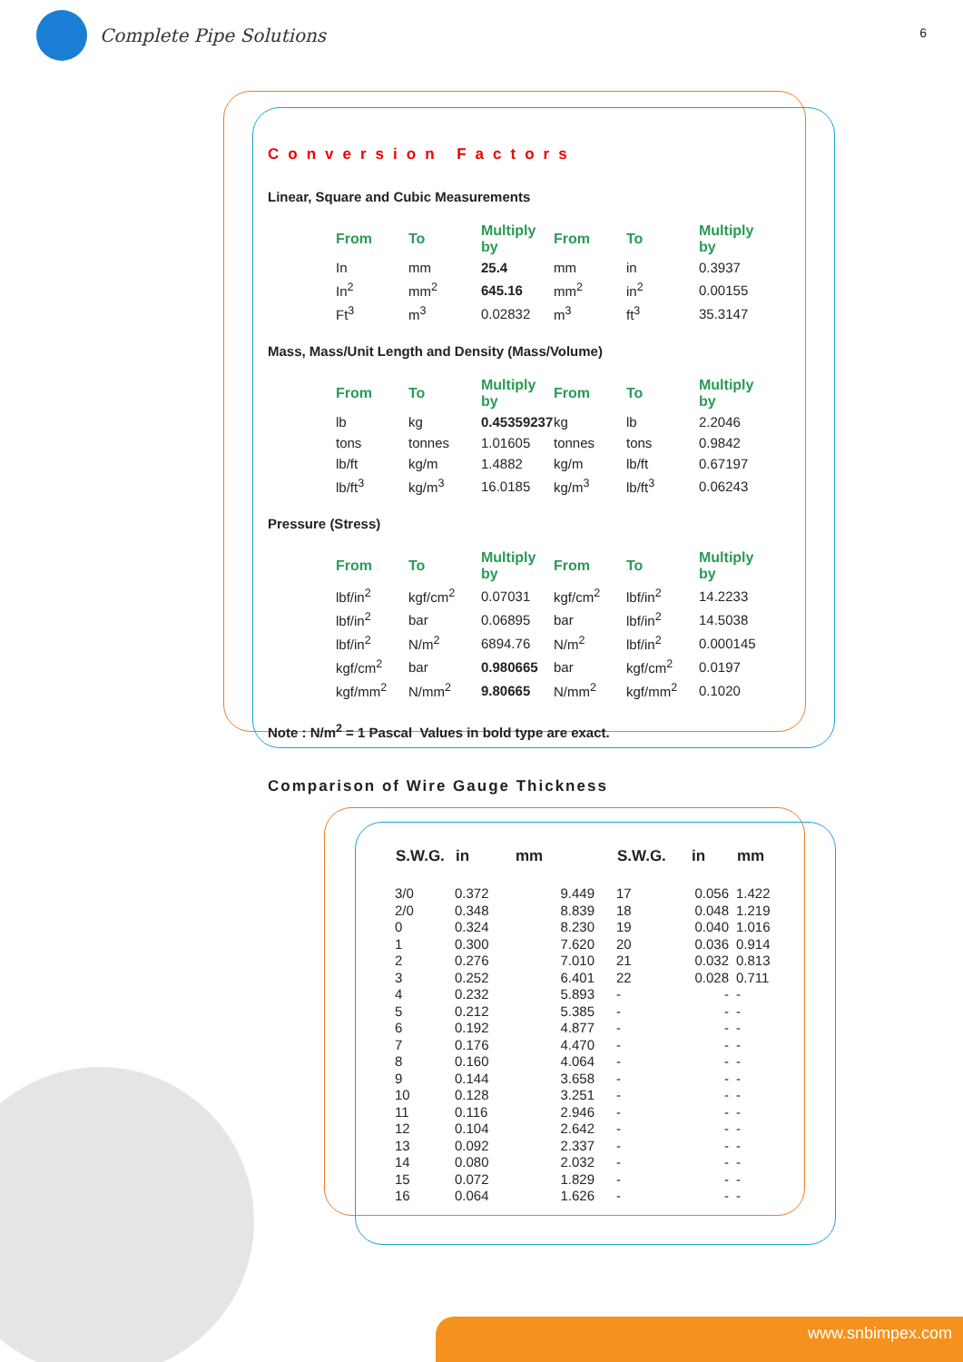Complete Pipe Solutions
6
Conversion Factors
Linear, Square and Cubic Measurements
| From | To | Multiply by | From | To | Multiply by |
| --- | --- | --- | --- | --- | --- |
| In | mm | 25.4 | mm | in | 0.3937 |
| In<sup>2</sup> | mm<sup>2</sup> | 645.16 | mm<sup>2</sup> | in<sup>2</sup> | 0.00155 |
| Ft<sup>3</sup> | m<sup>3</sup> | 0.02832 | m<sup>3</sup> | ft<sup>3</sup> | 35.3147 |
Mass, Mass/Unit Length and Density (Mass/Volume)
| From | To | Multiply by | From | To | Multiply by |
| --- | --- | --- | --- | --- | --- |
| lb | kg | 0.45359237 | kg | lb | 2.2046 |
| tons | tonnes | 1.01605 | tonnes | tons | 0.9842 |
| lb/ft | kg/m | 1.4882 | kg/m | lb/ft | 0.67197 |
| lb/ft<sup>3</sup> | kg/m<sup>3</sup> | 16.0185 | kg/m<sup>3</sup> | lb/ft<sup>3</sup> | 0.06243 |
Pressure (Stress)
| From | To | Multiply by | From | To | Multiply by |
| --- | --- | --- | --- | --- | --- |
| lbf/in<sup>2</sup> | kgf/cm<sup>2</sup> | 0.07031 | kgf/cm<sup>2</sup> | lbf/in<sup>2</sup> | 14.2233 |
| lbf/in<sup>2</sup> | bar | 0.06895 | bar | lbf/in<sup>2</sup> | 14.5038 |
| lbf/in<sup>2</sup> | N/m<sup>2</sup> | 6894.76 | N/m<sup>2</sup> | lbf/in<sup>2</sup> | 0.000145 |
| kgf/cm<sup>2</sup> | bar | 0.980665 | bar | kgf/cm<sup>2</sup> | 0.0197 |
| kgf/mm<sup>2</sup> | N/mm<sup>2</sup> | 9.80665 | N/mm<sup>2</sup> | kgf/mm<sup>2</sup> | 0.1020 |
Note : N/m<sup>2</sup> = 1 Pascal Values in bold type are exact.
Comparison of Wire Gauge Thickness
| S.W.G. | in | mm | S.W.G. | in | mm |
| --- | --- | --- | --- | --- | --- |
| 3/0 | 0.372 | 9.449 | 17 | 0.056 | 1.422 |
| 2/0 | 0.348 | 8.839 | 18 | 0.048 | 1.219 |
| 0 | 0.324 | 8.230 | 19 | 0.040 | 1.016 |
| 1 | 0.300 | 7.620 | 20 | 0.036 | 0.914 |
| 2 | 0.276 | 7.010 | 21 | 0.032 | 0.813 |
| 3 | 0.252 | 6.401 | 22 | 0.028 | 0.711 |
| 4 | 0.232 | 5.893 | - | - | - |
| 5 | 0.212 | 5.385 | - | - | - |
| 6 | 0.192 | 4.877 | - | - | - |
| 7 | 0.176 | 4.470 | - | - | - |
| 8 | 0.160 | 4.064 | - | - | - |
| 9 | 0.144 | 3.658 | - | - | - |
| 10 | 0.128 | 3.251 | - | - | - |
| 11 | 0.116 | 2.946 | - | - | - |
| 12 | 0.104 | 2.642 | - | - | - |
| 13 | 0.092 | 2.337 | - | - | - |
| 14 | 0.080 | 2.032 | - | - | - |
| 15 | 0.072 | 1.829 | - | - | - |
| 16 | 0.064 | 1.626 | - | - | - |
www.snbimpex.com